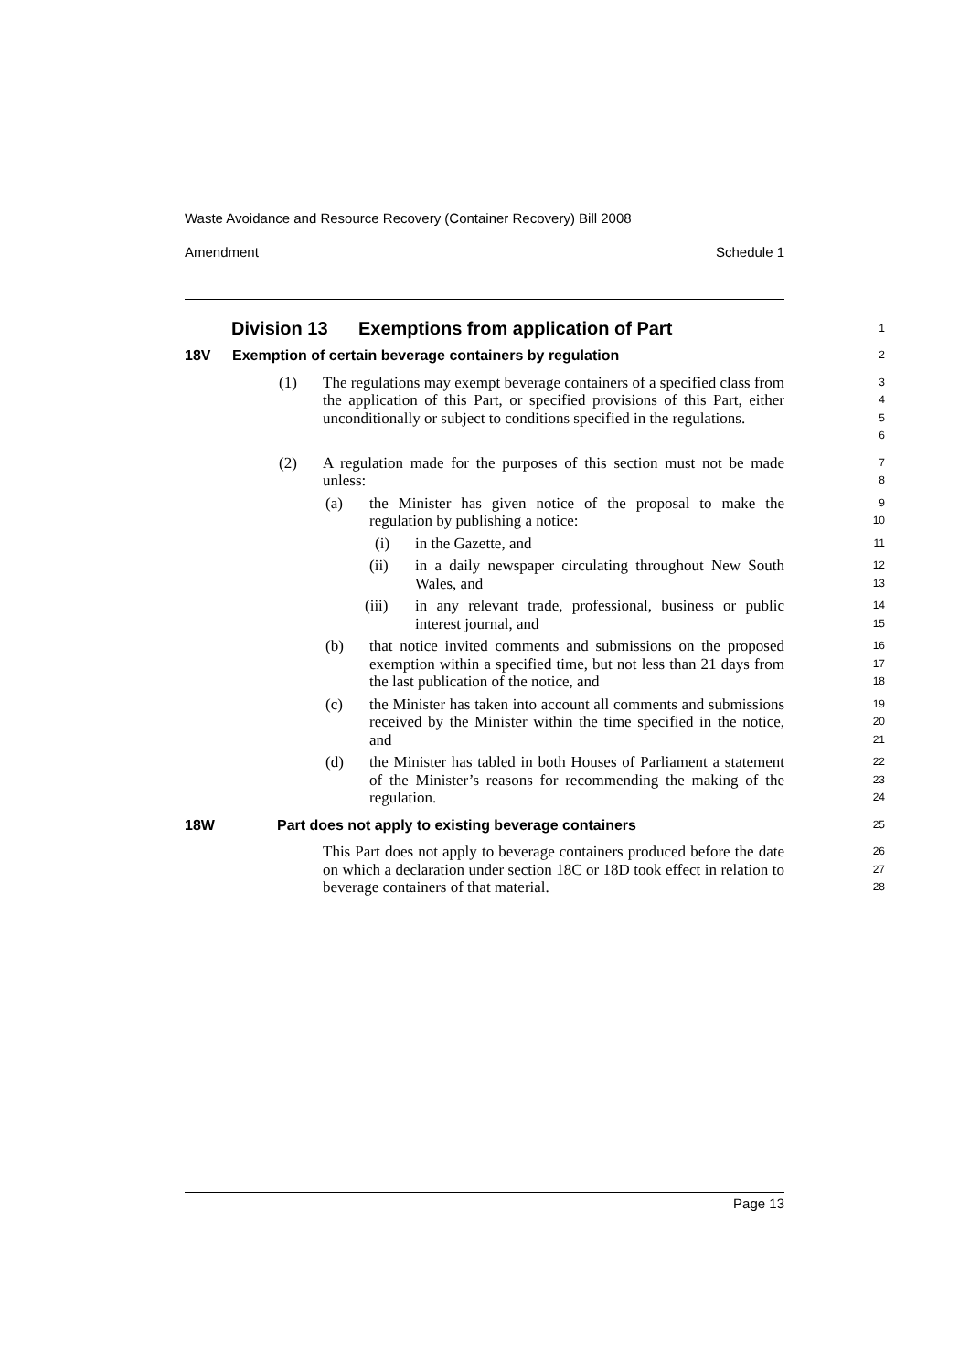Waste Avoidance and Resource Recovery (Container Recovery) Bill 2008
Amendment Schedule 1
Division 13 Exemptions from application of Part
1
18V Exemption of certain beverage containers by regulation
2
(1) The regulations may exempt beverage containers of a specified class from the application of this Part, or specified provisions of this Part, either unconditionally or subject to conditions specified in the regulations.
3
4
5
6
(2) A regulation made for the purposes of this section must not be made unless:
7
8
(a) the Minister has given notice of the proposal to make the regulation by publishing a notice:
9
10
(i) in the Gazette, and
11
(ii) in a daily newspaper circulating throughout New South Wales, and
12
13
(iii) in any relevant trade, professional, business or public interest journal, and
14
15
(b) that notice invited comments and submissions on the proposed exemption within a specified time, but not less than 21 days from the last publication of the notice, and
16
17
18
(c) the Minister has taken into account all comments and submissions received by the Minister within the time specified in the notice, and
19
20
21
(d) the Minister has tabled in both Houses of Parliament a statement of the Minister’s reasons for recommending the making of the regulation.
22
23
24
18W Part does not apply to existing beverage containers
25
This Part does not apply to beverage containers produced before the date on which a declaration under section 18C or 18D took effect in relation to beverage containers of that material.
26
27
28
Page 13